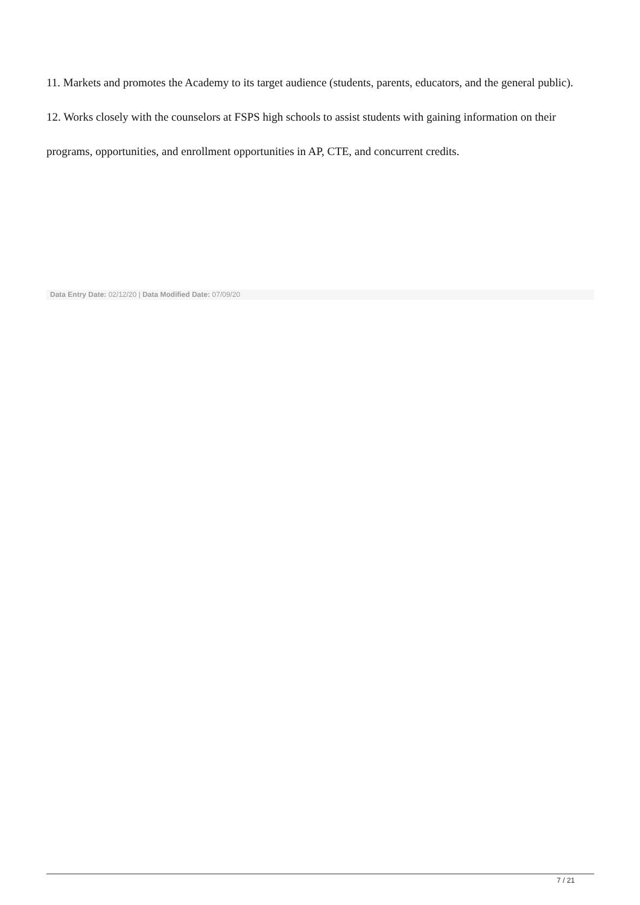11. Markets and promotes the Academy to its target audience (students, parents, educators, and the general public).
12. Works closely with the counselors at FSPS high schools to assist students with gaining information on their programs, opportunities, and enrollment opportunities in AP, CTE, and concurrent credits.
Data Entry Date: 02/12/20 | Data Modified Date: 07/09/20
7 / 21